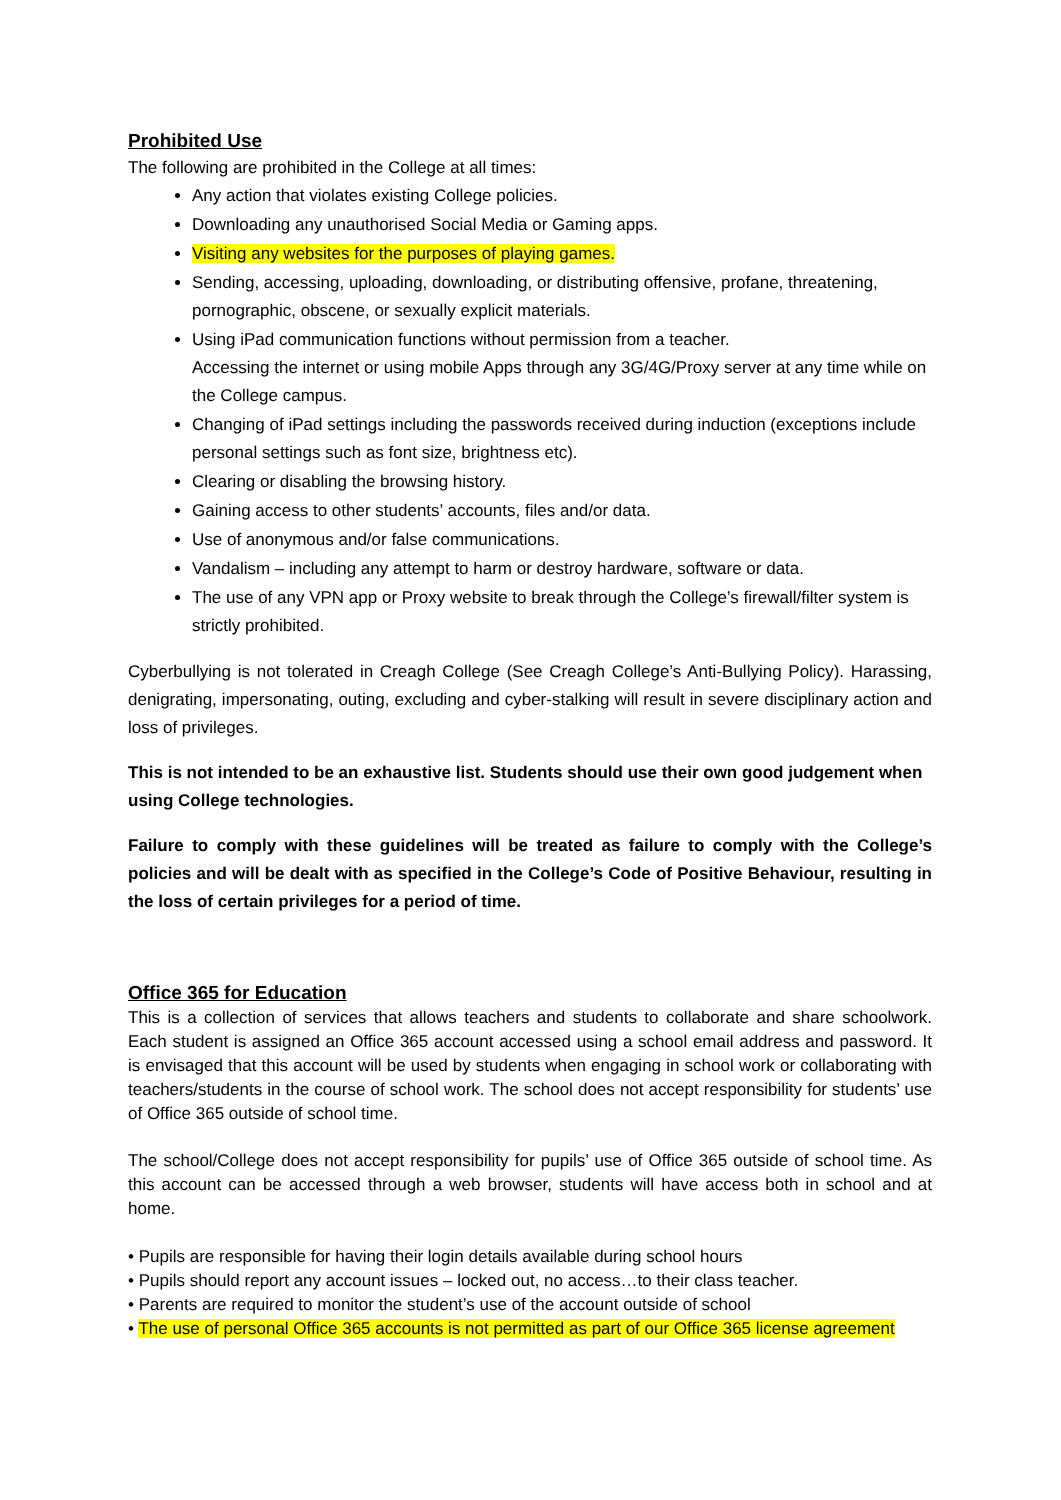Prohibited Use
The following are prohibited in the College at all times:
Any action that violates existing College policies.
Downloading any unauthorised Social Media or Gaming apps.
Visiting any websites for the purposes of playing games.
Sending, accessing, uploading, downloading, or distributing offensive, profane, threatening, pornographic, obscene, or sexually explicit materials.
Using iPad communication functions without permission from a teacher.
Accessing the internet or using mobile Apps through any 3G/4G/Proxy server at any time while on the College campus.
Changing of iPad settings including the passwords received during induction (exceptions include personal settings such as font size, brightness etc).
Clearing or disabling the browsing history.
Gaining access to other students’ accounts, files and/or data.
Use of anonymous and/or false communications.
Vandalism – including any attempt to harm or destroy hardware, software or data.
The use of any VPN app or Proxy website to break through the College’s firewall/filter system is strictly prohibited.
Cyberbullying is not tolerated in Creagh College (See Creagh College’s Anti-Bullying Policy). Harassing, denigrating, impersonating, outing, excluding and cyber-stalking will result in severe disciplinary action and loss of privileges.
This is not intended to be an exhaustive list. Students should use their own good judgement when using College technologies.
Failure to comply with these guidelines will be treated as failure to comply with the College’s policies and will be dealt with as specified in the College’s Code of Positive Behaviour, resulting in the loss of certain privileges for a period of time.
Office 365 for Education
This is a collection of services that allows teachers and students to collaborate and share schoolwork. Each student is assigned an Office 365 account accessed using a school email address and password. It is envisaged that this account will be used by students when engaging in school work or collaborating with teachers/students in the course of school work. The school does not accept responsibility for students’ use of Office 365 outside of school time.
The school/College does not accept responsibility for pupils’ use of Office 365 outside of school time. As this account can be accessed through a web browser, students will have access both in school and at home.
• Pupils are responsible for having their login details available during school hours
• Pupils should report any account issues – locked out, no access…to their class teacher.
• Parents are required to monitor the student’s use of the account outside of school
• The use of personal Office 365 accounts is not permitted as part of our Office 365 license agreement